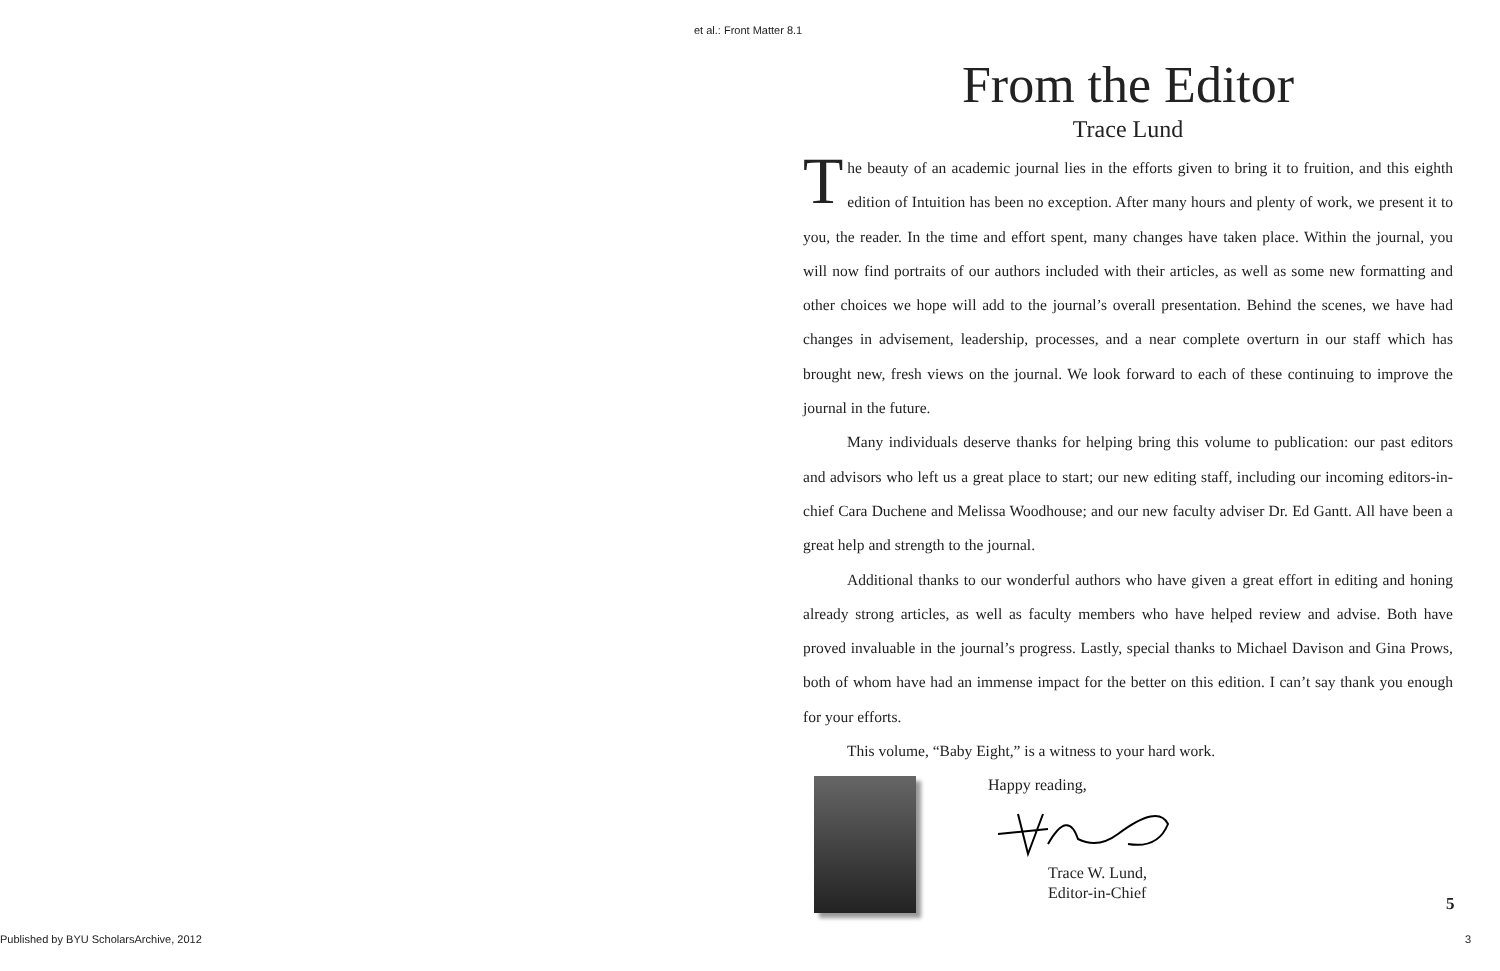et al.: Front Matter 8.1
From the Editor
Trace Lund
The beauty of an academic journal lies in the efforts given to bring it to fruition, and this eighth edition of Intuition has been no exception. After many hours and plenty of work, we present it to you, the reader. In the time and effort spent, many changes have taken place. Within the journal, you will now find portraits of our authors included with their articles, as well as some new formatting and other choices we hope will add to the journal’s overall presentation. Behind the scenes, we have had changes in advisement, leadership, processes, and a near complete overturn in our staff which has brought new, fresh views on the journal. We look forward to each of these continuing to improve the journal in the future.
Many individuals deserve thanks for helping bring this volume to publication: our past editors and advisors who left us a great place to start; our new editing staff, including our incoming editors-in-chief Cara Duchene and Melissa Woodhouse; and our new faculty adviser Dr. Ed Gantt. All have been a great help and strength to the journal.
Additional thanks to our wonderful authors who have given a great effort in editing and honing already strong articles, as well as faculty members who have helped review and advise. Both have proved invaluable in the journal’s progress. Lastly, special thanks to Michael Davison and Gina Prows, both of whom have had an immense impact for the better on this edition. I can’t say thank you enough for your efforts.
This volume, “Baby Eight,” is a witness to your hard work.
Happy reading,
Trace W. Lund,
Editor-in-Chief
5
Published by BYU ScholarsArchive, 2012
3